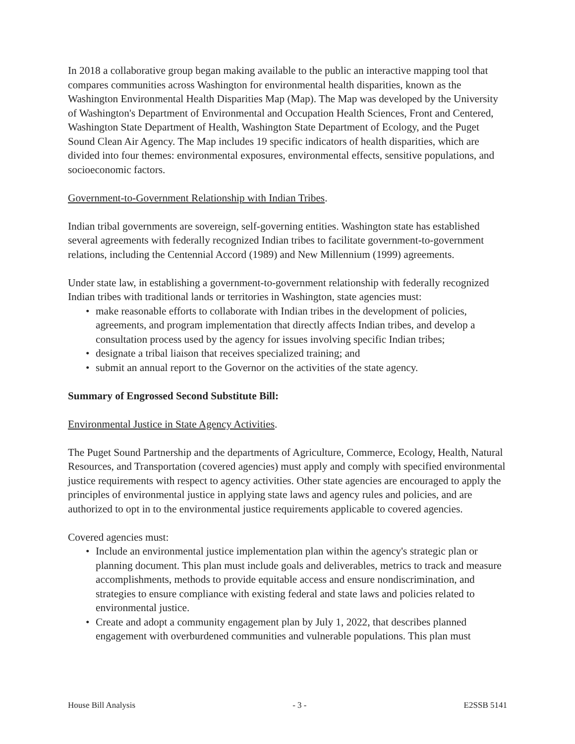In 2018 a collaborative group began making available to the public an interactive mapping tool that compares communities across Washington for environmental health disparities, known as the Washington Environmental Health Disparities Map (Map). The Map was developed by the University of Washington's Department of Environmental and Occupation Health Sciences, Front and Centered, Washington State Department of Health, Washington State Department of Ecology, and the Puget Sound Clean Air Agency. The Map includes 19 specific indicators of health disparities, which are divided into four themes: environmental exposures, environmental effects, sensitive populations, and socioeconomic factors.
Government-to-Government Relationship with Indian Tribes.
Indian tribal governments are sovereign, self-governing entities. Washington state has established several agreements with federally recognized Indian tribes to facilitate government-to-government relations, including the Centennial Accord (1989) and New Millennium (1999) agreements.
Under state law, in establishing a government-to-government relationship with federally recognized Indian tribes with traditional lands or territories in Washington, state agencies must:
• make reasonable efforts to collaborate with Indian tribes in the development of policies, agreements, and program implementation that directly affects Indian tribes, and develop a consultation process used by the agency for issues involving specific Indian tribes;
• designate a tribal liaison that receives specialized training; and
• submit an annual report to the Governor on the activities of the state agency.
Summary of Engrossed Second Substitute Bill:
Environmental Justice in State Agency Activities.
The Puget Sound Partnership and the departments of Agriculture, Commerce, Ecology, Health, Natural Resources, and Transportation (covered agencies) must apply and comply with specified environmental justice requirements with respect to agency activities. Other state agencies are encouraged to apply the principles of environmental justice in applying state laws and agency rules and policies, and are authorized to opt in to the environmental justice requirements applicable to covered agencies.
Covered agencies must:
• Include an environmental justice implementation plan within the agency's strategic plan or planning document. This plan must include goals and deliverables, metrics to track and measure accomplishments, methods to provide equitable access and ensure nondiscrimination, and strategies to ensure compliance with existing federal and state laws and policies related to environmental justice.
• Create and adopt a community engagement plan by July 1, 2022, that describes planned engagement with overburdened communities and vulnerable populations. This plan must
House Bill Analysis - 3 - E2SSB 5141